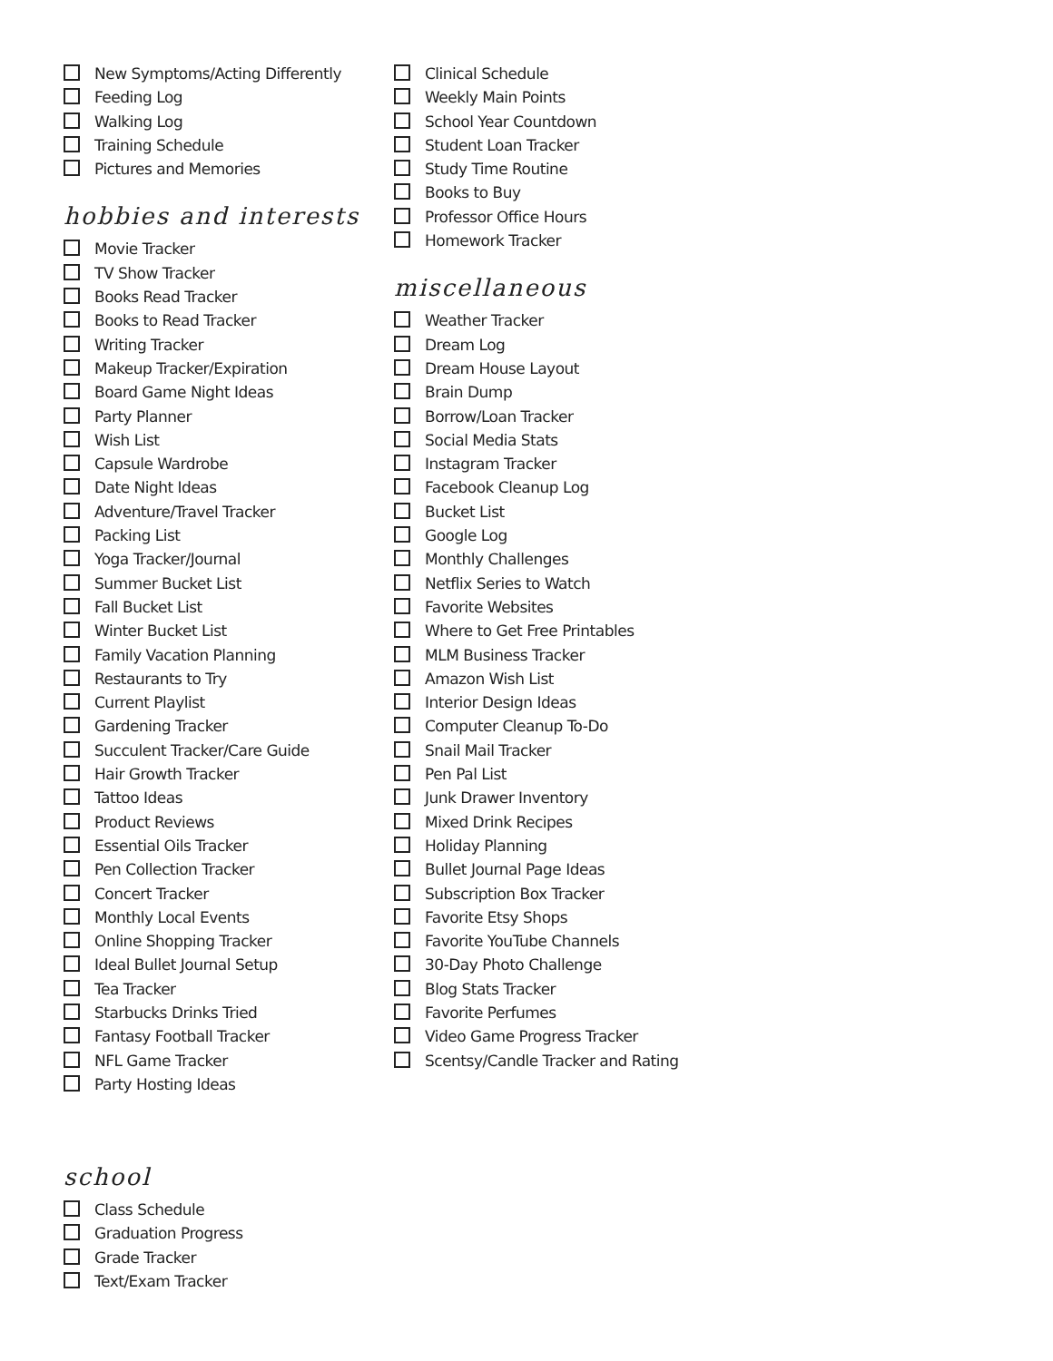New Symptoms/Acting Differently
Feeding Log
Walking Log
Training Schedule
Pictures and Memories
hobbies and interests
Movie Tracker
TV Show Tracker
Books Read Tracker
Books to Read Tracker
Writing Tracker
Makeup Tracker/Expiration
Board Game Night Ideas
Party Planner
Wish List
Capsule Wardrobe
Date Night Ideas
Adventure/Travel Tracker
Packing List
Yoga Tracker/Journal
Summer Bucket List
Fall Bucket List
Winter Bucket List
Family Vacation Planning
Restaurants to Try
Current Playlist
Gardening Tracker
Succulent Tracker/Care Guide
Hair Growth Tracker
Tattoo Ideas
Product Reviews
Essential Oils Tracker
Pen Collection Tracker
Concert Tracker
Monthly Local Events
Online Shopping Tracker
Ideal Bullet Journal Setup
Tea Tracker
Starbucks Drinks Tried
Fantasy Football Tracker
NFL Game Tracker
Party Hosting Ideas
school
Class Schedule
Graduation Progress
Grade Tracker
Text/Exam Tracker
Clinical Schedule
Weekly Main Points
School Year Countdown
Student Loan Tracker
Study Time Routine
Books to Buy
Professor Office Hours
Homework Tracker
miscellaneous
Weather Tracker
Dream Log
Dream House Layout
Brain Dump
Borrow/Loan Tracker
Social Media Stats
Instagram Tracker
Facebook Cleanup Log
Bucket List
Google Log
Monthly Challenges
Netflix Series to Watch
Favorite Websites
Where to Get Free Printables
MLM Business Tracker
Amazon Wish List
Interior Design Ideas
Computer Cleanup To-Do
Snail Mail Tracker
Pen Pal List
Junk Drawer Inventory
Mixed Drink Recipes
Holiday Planning
Bullet Journal Page Ideas
Subscription Box Tracker
Favorite Etsy Shops
Favorite YouTube Channels
30-Day Photo Challenge
Blog Stats Tracker
Favorite Perfumes
Video Game Progress Tracker
Scentsy/Candle Tracker and Rating